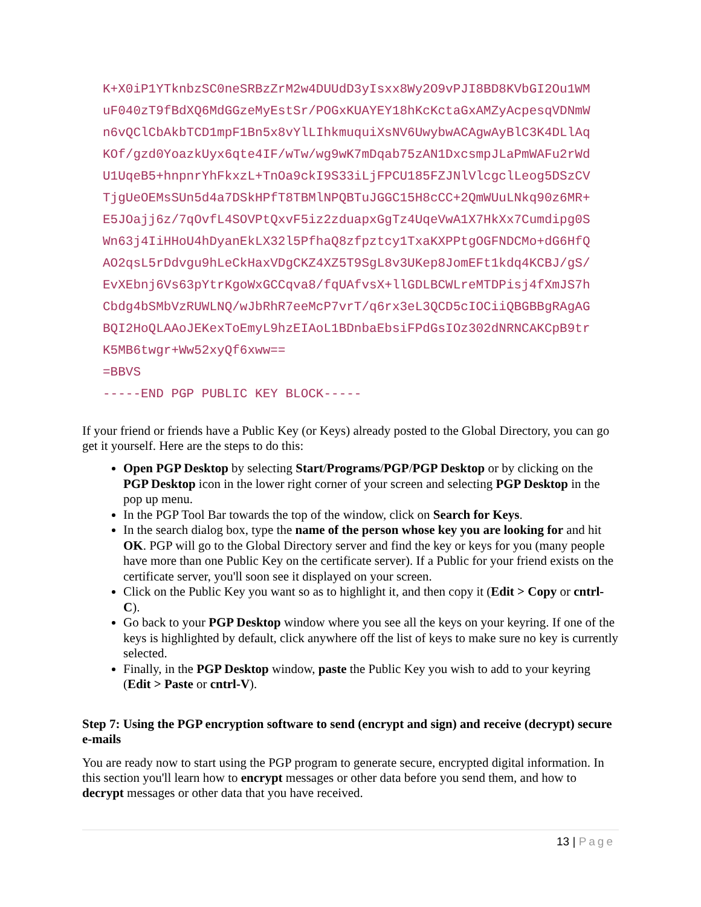K+X0iP1YTknbzSC0neSRBzZrM2w4DUUdD3yIsxx8Wy2O9vPJI8BD8KVbGI2Ou1WM
uF040zT9fBdXQ6MdGGzeMyEstSr/POGxKUAYEY18hKcKctaGxAMZyAcpesqVDNmW
n6vQClCbAkbTCD1mpF1Bn5x8vYlLIhkmuquiXsNV6UwybwACAgwAyBlC3K4DLlAq
KOf/gzd0YoazkUyx6qte4IF/wTw/wg9wK7mDqab75zAN1DxcsmpJLaPmWAFu2rWd
U1UqeB5+hnpnrYhFkxzL+TnOa9ckI9S33iLjFPCU185FZJNlVlcgclLeog5DSzCV
TjgUeOEMsSUn5d4a7DSkHPfT8TBMlNPQBTuJGGC15H8cCC+2QmWUuLNkq90z6MR+
E5JOajj6z/7qOvfL4SOVPtQxvF5iz2zduapxGgTz4UqeVwA1X7HkXx7Cumdipg0S
Wn63j4IiHHoU4hDyanEkLX32l5PfhaQ8zfpztcy1TxaKXPPtgOGFNDCMo+dG6HfQ
AO2qsL5rDdvgu9hLeCkHaxVDgCKZ4XZ5T9SgL8v3UKep8JomEFt1kdq4KCBJ/gS/
EvXEbnj6Vs63pYtrKgoWxGCCqva8/fqUAfvsX+llGDLBCWLreMTDPisj4fXmJS7h
Cbdg4bSMbVzRUWLNQ/wJbRhR7eeMcP7vrT/q6rx3eL3QCD5cIOCiiQBGBBgRAgAG
BQI2HoQLAAoJEKexToEmyL9hzEIAoL1BDnbaEbsiFPdGsIOz302dNRNCAKCpB9tr
K5MB6twgr+Ww52xyQf6xww==
=BBVS
-----END PGP PUBLIC KEY BLOCK-----
If your friend or friends have a Public Key (or Keys) already posted to the Global Directory, you can go get it yourself. Here are the steps to do this:
Open PGP Desktop by selecting Start/Programs/PGP/PGP Desktop or by clicking on the PGP Desktop icon in the lower right corner of your screen and selecting PGP Desktop in the pop up menu.
In the PGP Tool Bar towards the top of the window, click on Search for Keys.
In the search dialog box, type the name of the person whose key you are looking for and hit OK. PGP will go to the Global Directory server and find the key or keys for you (many people have more than one Public Key on the certificate server). If a Public for your friend exists on the certificate server, you'll soon see it displayed on your screen.
Click on the Public Key you want so as to highlight it, and then copy it (Edit > Copy or cntrl-C).
Go back to your PGP Desktop window where you see all the keys on your keyring. If one of the keys is highlighted by default, click anywhere off the list of keys to make sure no key is currently selected.
Finally, in the PGP Desktop window, paste the Public Key you wish to add to your keyring (Edit > Paste or cntrl-V).
Step 7: Using the PGP encryption software to send (encrypt and sign) and receive (decrypt) secure e-mails
You are ready now to start using the PGP program to generate secure, encrypted digital information. In this section you'll learn how to encrypt messages or other data before you send them, and how to decrypt messages or other data that you have received.
13 | Page